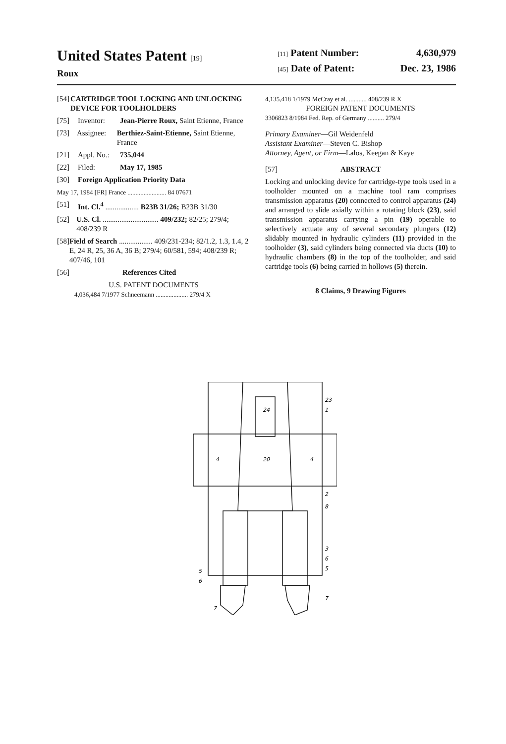United States Patent [19]
Roux
[11] Patent Number: 4,630,979
[45] Date of Patent: Dec. 23, 1986
[54] CARTRIDGE TOOL LOCKING AND UNLOCKING DEVICE FOR TOOLHOLDERS
[75] Inventor: Jean-Pierre Roux, Saint Etienne, France
[73] Assignee: Berthiez-Saint-Etienne, Saint Etienne, France
[21] Appl. No.: 735,044
[22] Filed: May 17, 1985
[30] Foreign Application Priority Data
May 17, 1984 [FR] France ........................ 84 07671
[51] Int. Cl.<sup>4</sup> .................. B23B 31/26; B23B 31/30
[52] U.S. Cl. .............................. 409/232; 82/25; 279/4; 408/239 R
[58] Field of Search .................. 409/231-234; 82/1.2, 1.3, 1.4, 2 E, 24 R, 25, 36 A, 36 B; 279/4; 60/581, 594; 408/239 R; 407/46, 101
[56] References Cited
U.S. PATENT DOCUMENTS
4,036,484 7/1977 Schneemann .................... 279/4 X
4,135,418 1/1979 McCray et al. ........... 408/239 R X
FOREIGN PATENT DOCUMENTS
3306823 8/1984 Fed. Rep. of Germany .......... 279/4
Primary Examiner—Gil Weidenfeld
Assistant Examiner—Steven C. Bishop
Attorney, Agent, or Firm—Lalos, Keegan & Kaye
[57] ABSTRACT
Locking and unlocking device for cartridge-type tools used in a toolholder mounted on a machine tool ram comprises transmission apparatus (20) connected to control apparatus (24) and arranged to slide axially within a rotating block (23), said transmission apparatus carrying a pin (19) operable to selectively actuate any of several secondary plungers (12) slidably mounted in hydraulic cylinders (11) provided in the toolholder (3), said cylinders being connected via ducts (10) to hydraulic chambers (8) in the top of the toolholder, and said cartridge tools (6) being carried in hollows (5) therein.
8 Claims, 9 Drawing Figures
23
1
24
20
4
4
2
8
3
6
5
5
6
7
7